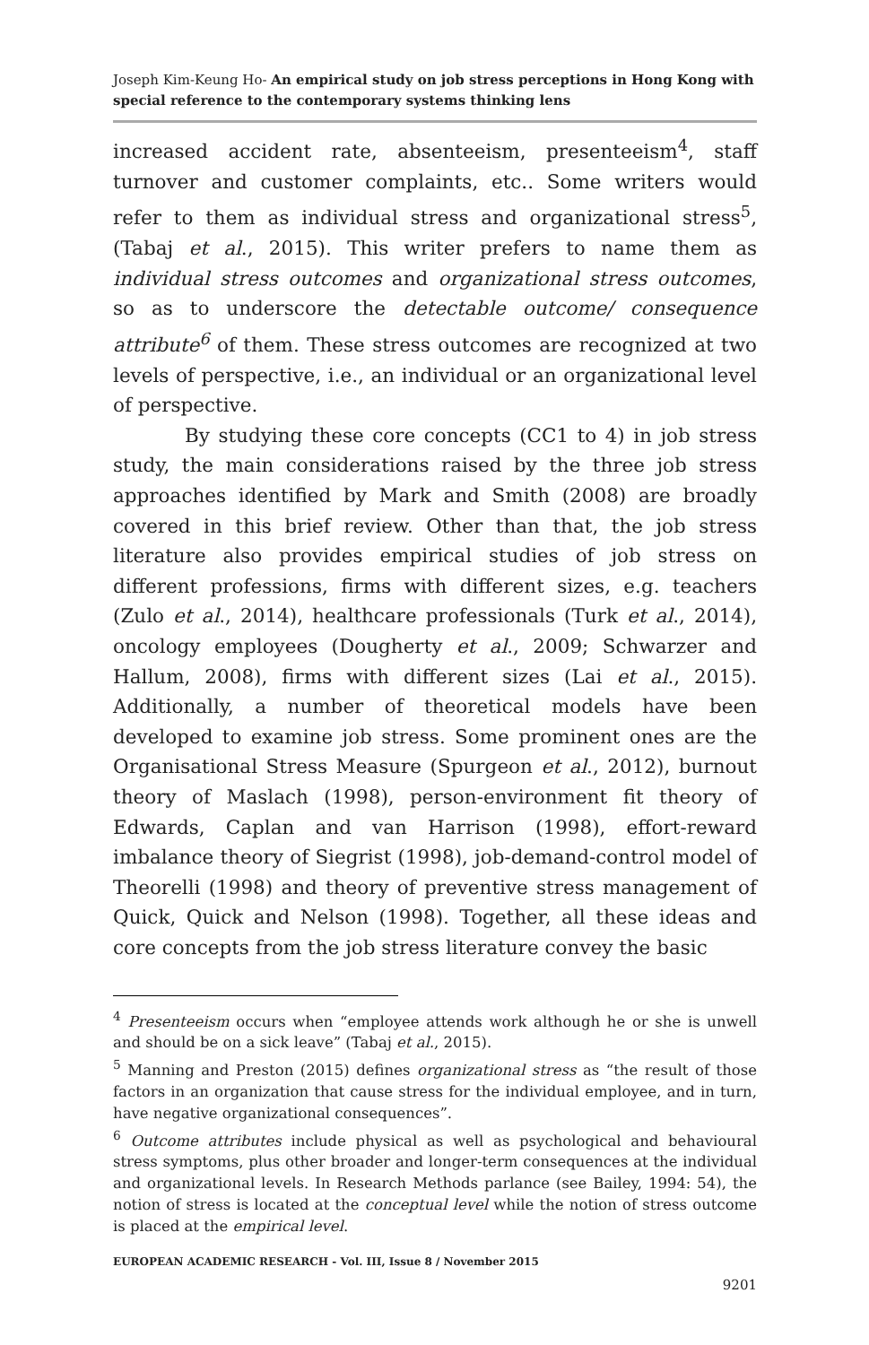Joseph Kim-Keung Ho- An empirical study on job stress perceptions in Hong Kong with special reference to the contemporary systems thinking lens
increased accident rate, absenteeism, presenteeism<sup>4</sup>, staff turnover and customer complaints, etc.. Some writers would refer to them as individual stress and organizational stress<sup>5</sup>, (Tabaj et al., 2015). This writer prefers to name them as individual stress outcomes and organizational stress outcomes, so as to underscore the detectable outcome/ consequence attribute<sup>6</sup> of them. These stress outcomes are recognized at two levels of perspective, i.e., an individual or an organizational level of perspective.
By studying these core concepts (CC1 to 4) in job stress study, the main considerations raised by the three job stress approaches identified by Mark and Smith (2008) are broadly covered in this brief review. Other than that, the job stress literature also provides empirical studies of job stress on different professions, firms with different sizes, e.g. teachers (Zulo et al., 2014), healthcare professionals (Turk et al., 2014), oncology employees (Dougherty et al., 2009; Schwarzer and Hallum, 2008), firms with different sizes (Lai et al., 2015). Additionally, a number of theoretical models have been developed to examine job stress. Some prominent ones are the Organisational Stress Measure (Spurgeon et al., 2012), burnout theory of Maslach (1998), person-environment fit theory of Edwards, Caplan and van Harrison (1998), effort-reward imbalance theory of Siegrist (1998), job-demand-control model of Theorelli (1998) and theory of preventive stress management of Quick, Quick and Nelson (1998). Together, all these ideas and core concepts from the job stress literature convey the basic
<sup>4</sup> Presenteeism occurs when “employee attends work although he or she is unwell and should be on a sick leave” (Tabaj et al., 2015).
<sup>5</sup> Manning and Preston (2015) defines organizational stress as “the result of those factors in an organization that cause stress for the individual employee, and in turn, have negative organizational consequences”.
<sup>6</sup> Outcome attributes include physical as well as psychological and behavioural stress symptoms, plus other broader and longer-term consequences at the individual and organizational levels. In Research Methods parlance (see Bailey, 1994: 54), the notion of stress is located at the conceptual level while the notion of stress outcome is placed at the empirical level.
EUROPEAN ACADEMIC RESEARCH - Vol. III, Issue 8 / November 2015
9201